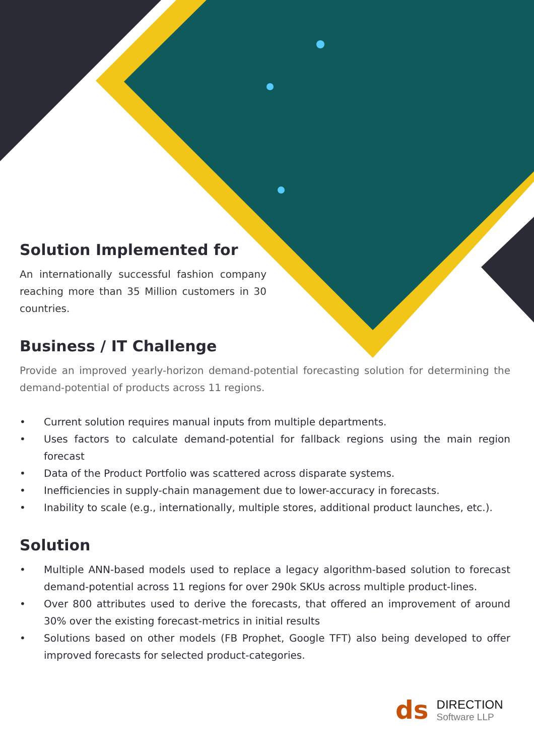Solution Implemented for
An internationally successful fashion company reaching more than 35 Million customers in 30 countries.
Business / IT Challenge
Provide an improved yearly-horizon demand-potential forecasting solution for determining the demand-potential of products across 11 regions.
• Current solution requires manual inputs from multiple departments.
• Uses factors to calculate demand-potential for fallback regions using the main region forecast
• Data of the Product Portfolio was scattered across disparate systems.
• Inefficiencies in supply-chain management due to lower-accuracy in forecasts.
• Inability to scale (e.g., internationally, multiple stores, additional product launches, etc.).
Solution
• Multiple ANN-based models used to replace a legacy algorithm-based solution to forecast demand-potential across 11 regions for over 290k SKUs across multiple product-lines.
• Over 800 attributes used to derive the forecasts, that offered an improvement of around 30% over the existing forecast-metrics in initial results
• Solutions based on other models (FB Prophet, Google TFT) also being developed to offer improved forecasts for selected product-categories.
ds
DIRECTION
Software LLP